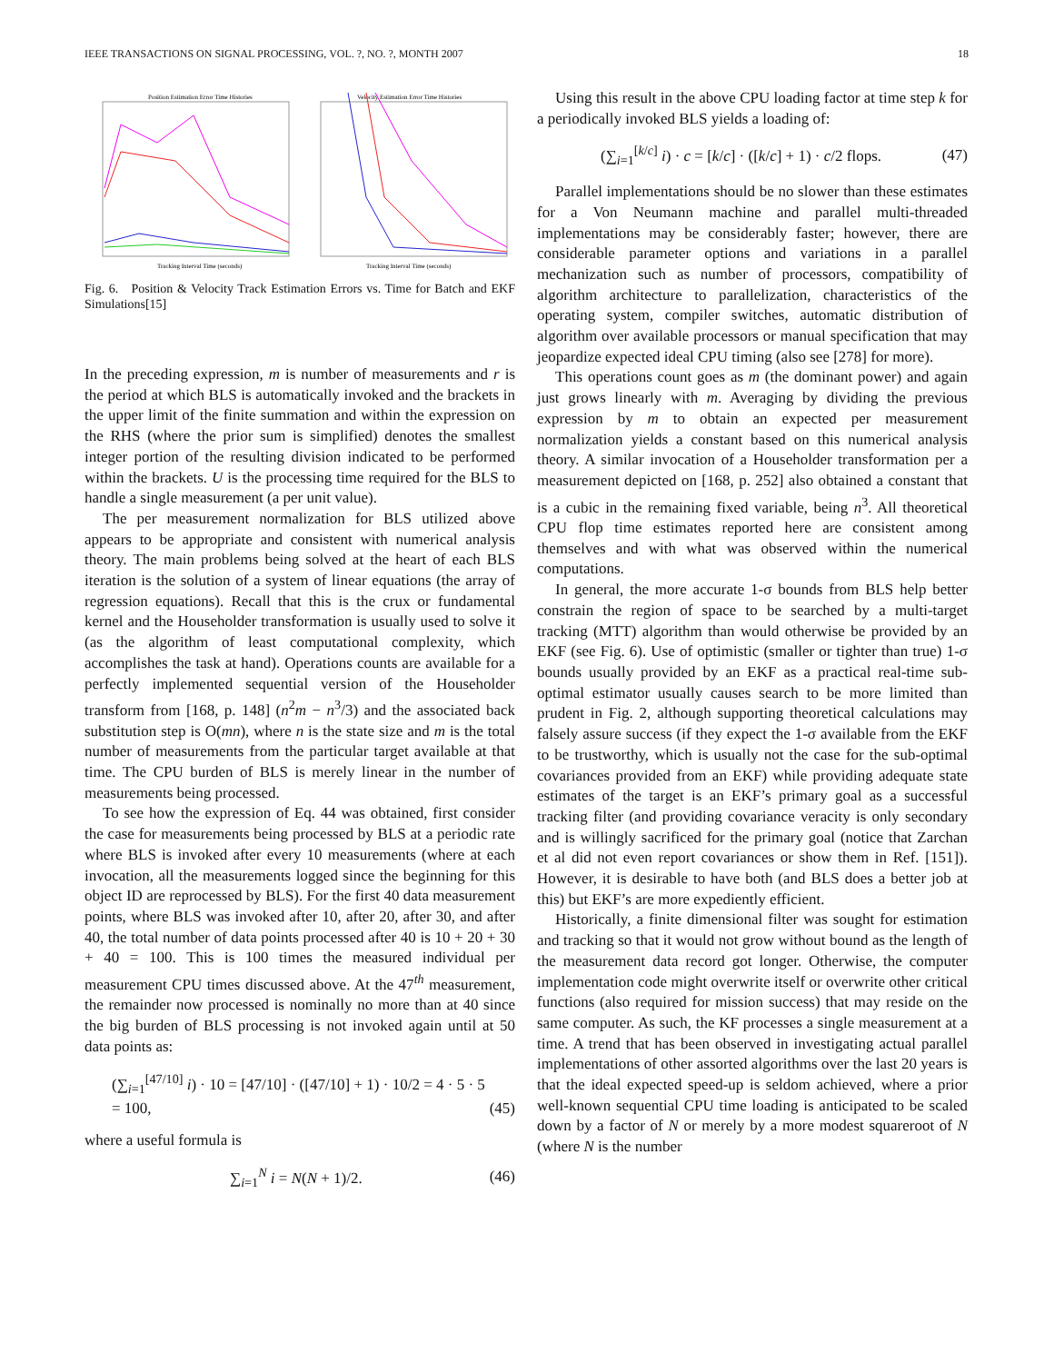IEEE TRANSACTIONS ON SIGNAL PROCESSING, VOL. ?, NO. ?, MONTH 2007 18
Position Estimation Error Time Histories
Tracking Interval Time (seconds)
Velocity Estimation Error Time Histories
Tracking Interval Time (seconds)
Fig. 6. Position & Velocity Track Estimation Errors vs. Time for Batch and EKF Simulations[15]
In the preceding expression, m is number of measurements and r is the period at which BLS is automatically invoked and the brackets in the upper limit of the finite summation and within the expression on the RHS (where the prior sum is simplified) denotes the smallest integer portion of the resulting division indicated to be performed within the brackets. U is the processing time required for the BLS to handle a single measurement (a per unit value).
The per measurement normalization for BLS utilized above appears to be appropriate and consistent with numerical analysis theory. The main problems being solved at the heart of each BLS iteration is the solution of a system of linear equations (the array of regression equations). Recall that this is the crux or fundamental kernel and the Householder transformation is usually used to solve it (as the algorithm of least computational complexity, which accomplishes the task at hand). Operations counts are available for a perfectly implemented sequential version of the Householder transform from [168, p. 148] (n<sup>2</sup>m − n<sup>3</sup>/3) and the associated back substitution step is O(mn), where n is the state size and m is the total number of measurements from the particular target available at that time. The CPU burden of BLS is merely linear in the number of measurements being processed.
To see how the expression of Eq. 44 was obtained, first consider the case for measurements being processed by BLS at a periodic rate where BLS is invoked after every 10 measurements (where at each invocation, all the measurements logged since the beginning for this object ID are reprocessed by BLS). For the first 40 data measurement points, where BLS was invoked after 10, after 20, after 30, and after 40, the total number of data points processed after 40 is 10 + 20 + 30 + 40 = 100. This is 100 times the measured individual per measurement CPU times discussed above. At the 47<sup>th</sup> measurement, the remainder now processed is nominally no more than at 40 since the big burden of BLS processing is not invoked again until at 50 data points as:
(∑<sub>i=1</sub><sup>[47/10]</sup> i) · 10 = [47/10] · ([47/10] + 1) · 10/2 = 4 · 5 · 5
= 100, (45)
where a useful formula is
∑<sub>i=1</sub><sup>N</sup> i = N(N + 1)/2. (46)
Using this result in the above CPU loading factor at time step k for a periodically invoked BLS yields a loading of:
(∑<sub>i=1</sub><sup>[k/c]</sup> i) · c = [k/c] · ([k/c] + 1) · c/2 flops. (47)
Parallel implementations should be no slower than these estimates for a Von Neumann machine and parallel multi-threaded implementations may be considerably faster; however, there are considerable parameter options and variations in a parallel mechanization such as number of processors, compatibility of algorithm architecture to parallelization, characteristics of the operating system, compiler switches, automatic distribution of algorithm over available processors or manual specification that may jeopardize expected ideal CPU timing (also see [278] for more).
This operations count goes as m (the dominant power) and again just grows linearly with m. Averaging by dividing the previous expression by m to obtain an expected per measurement normalization yields a constant based on this numerical analysis theory. A similar invocation of a Householder transformation per a measurement depicted on [168, p. 252] also obtained a constant that is a cubic in the remaining fixed variable, being n<sup>3</sup>. All theoretical CPU flop time estimates reported here are consistent among themselves and with what was observed within the numerical computations.
In general, the more accurate 1-σ bounds from BLS help better constrain the region of space to be searched by a multi-target tracking (MTT) algorithm than would otherwise be provided by an EKF (see Fig. 6). Use of optimistic (smaller or tighter than true) 1-σ bounds usually provided by an EKF as a practical real-time sub-optimal estimator usually causes search to be more limited than prudent in Fig. 2, although supporting theoretical calculations may falsely assure success (if they expect the 1-σ available from the EKF to be trustworthy, which is usually not the case for the sub-optimal covariances provided from an EKF) while providing adequate state estimates of the target is an EKF’s primary goal as a successful tracking filter (and providing covariance veracity is only secondary and is willingly sacrificed for the primary goal (notice that Zarchan et al did not even report covariances or show them in Ref. [151]). However, it is desirable to have both (and BLS does a better job at this) but EKF’s are more expediently efficient.
Historically, a finite dimensional filter was sought for estimation and tracking so that it would not grow without bound as the length of the measurement data record got longer. Otherwise, the computer implementation code might overwrite itself or overwrite other critical functions (also required for mission success) that may reside on the same computer. As such, the KF processes a single measurement at a time. A trend that has been observed in investigating actual parallel implementations of other assorted algorithms over the last 20 years is that the ideal expected speed-up is seldom achieved, where a prior well-known sequential CPU time loading is anticipated to be scaled down by a factor of N or merely by a more modest squareroot of N (where N is the number